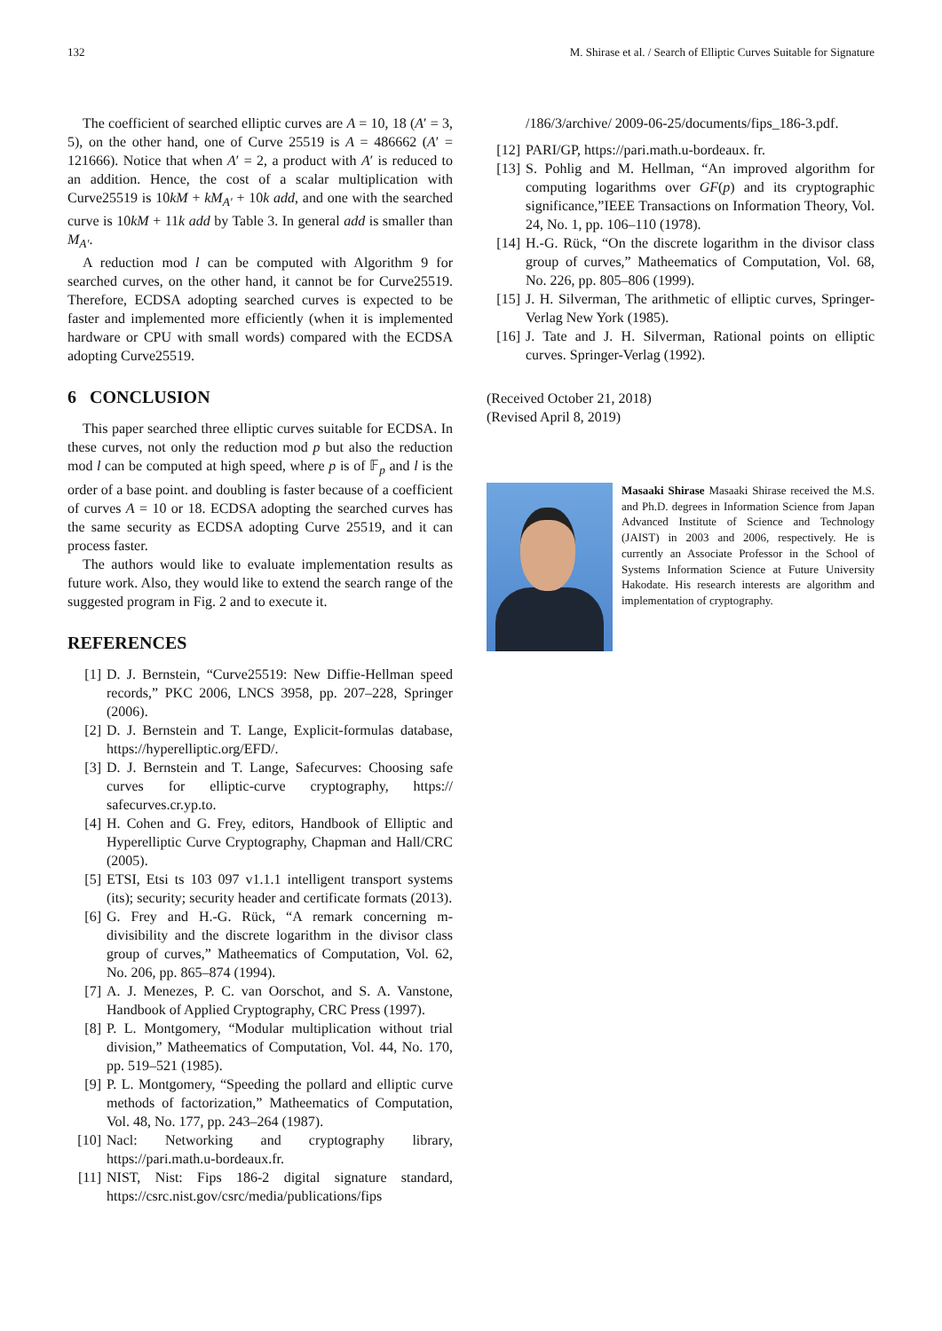132 M. Shirase et al. / Search of Elliptic Curves Suitable for Signature
The coefficient of searched elliptic curves are A = 10, 18 (A′ = 3, 5), on the other hand, one of Curve 25519 is A = 486662 (A′ = 121666). Notice that when A′ = 2, a product with A′ is reduced to an addition. Hence, the cost of a scalar multiplication with Curve25519 is 10kM + kM<sub>A′</sub> + 10k add, and one with the searched curve is 10kM + 11k add by Table 3. In general add is smaller than M<sub>A′</sub>.
A reduction mod l can be computed with Algorithm 9 for searched curves, on the other hand, it cannot be for Curve25519. Therefore, ECDSA adopting searched curves is expected to be faster and implemented more efficiently (when it is implemented hardware or CPU with small words) compared with the ECDSA adopting Curve25519.
6 CONCLUSION
This paper searched three elliptic curves suitable for ECDSA. In these curves, not only the reduction mod p but also the reduction mod l can be computed at high speed, where p is of 𝔽<sub>p</sub> and l is the order of a base point. and doubling is faster because of a coefficient of curves A = 10 or 18. ECDSA adopting the searched curves has the same security as ECDSA adopting Curve 25519, and it can process faster.
The authors would like to evaluate implementation results as future work. Also, they would like to extend the search range of the suggested program in Fig. 2 and to execute it.
REFERENCES
[1] D. J. Bernstein, “Curve25519: New Diffie-Hellman speed records,” PKC 2006, LNCS 3958, pp. 207–228, Springer (2006).
[2] D. J. Bernstein and T. Lange, Explicit-formulas database, https://hyperelliptic.org/EFD/.
[3] D. J. Bernstein and T. Lange, Safecurves: Choosing safe curves for elliptic-curve cryptography, https:// safecurves.cr.yp.to.
[4] H. Cohen and G. Frey, editors, Handbook of Elliptic and Hyperelliptic Curve Cryptography, Chapman and Hall/CRC (2005).
[5] ETSI, Etsi ts 103 097 v1.1.1 intelligent transport systems (its); security; security header and certificate formats (2013).
[6] G. Frey and H.-G. Rück, “A remark concerning m-divisibility and the discrete logarithm in the divisor class group of curves,” Matheematics of Computation, Vol. 62, No. 206, pp. 865–874 (1994).
[7] A. J. Menezes, P. C. van Oorschot, and S. A. Vanstone, Handbook of Applied Cryptography, CRC Press (1997).
[8] P. L. Montgomery, “Modular multiplication without trial division,” Matheematics of Computation, Vol. 44, No. 170, pp. 519–521 (1985).
[9] P. L. Montgomery, “Speeding the pollard and elliptic curve methods of factorization,” Matheematics of Computation, Vol. 48, No. 177, pp. 243–264 (1987).
[10] Nacl: Networking and cryptography library, https://pari.math.u-bordeaux.fr.
[11] NIST, Nist: Fips 186-2 digital signature standard, https://csrc.nist.gov/csrc/media/publications/fips
/186/3/archive/ 2009-06-25/documents/fips_186-3.pdf.
[12] PARI/GP, https://pari.math.u-bordeaux. fr.
[13] S. Pohlig and M. Hellman, “An improved algorithm for computing logarithms over GF(p) and its cryptographic significance,”IEEE Transactions on Information Theory, Vol. 24, No. 1, pp. 106–110 (1978).
[14] H.-G. Rück, “On the discrete logarithm in the divisor class group of curves,” Matheematics of Computation, Vol. 68, No. 226, pp. 805–806 (1999).
[15] J. H. Silverman, The arithmetic of elliptic curves, Springer-Verlag New York (1985).
[16] J. Tate and J. H. Silverman, Rational points on elliptic curves. Springer-Verlag (1992).
(Received October 21, 2018)
(Revised April 8, 2019)
Masaaki Shirase Masaaki Shirase received the M.S. and Ph.D. degrees in Information Science from Japan Advanced Institute of Science and Technology (JAIST) in 2003 and 2006, respectively. He is currently an Associate Professor in the School of Systems Information Science at Future University Hakodate. His research interests are algorithm and implementation of cryptography.